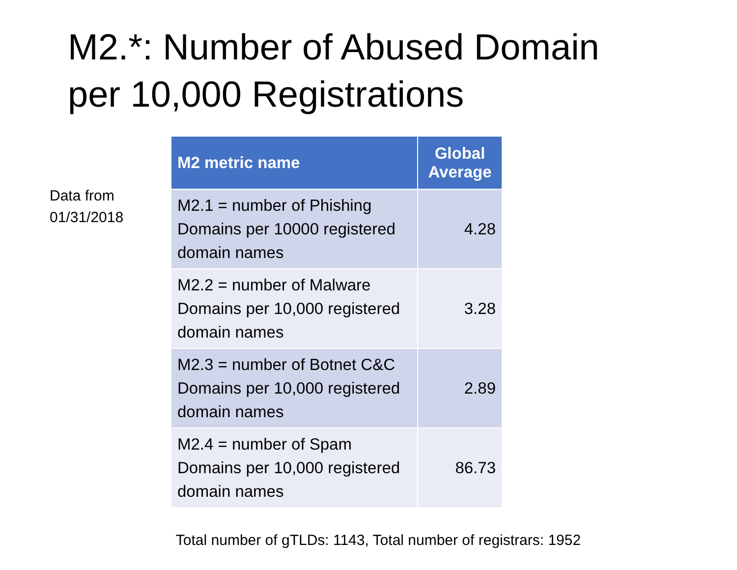M2.*: Number of Abused Domain
per 10,000 Registrations
Data from
01/31/2018
| M2 metric name | Global Average |
| --- | --- |
| M2.1 = number of Phishing Domains per 10000 registered domain names | 4.28 |
| M2.2 = number of Malware Domains per 10,000 registered domain names | 3.28 |
| M2.3 = number of Botnet C&C Domains per 10,000 registered domain names | 2.89 |
| M2.4 = number of Spam Domains per 10,000 registered domain names | 86.73 |
Total number of gTLDs: 1143, Total number of registrars: 1952